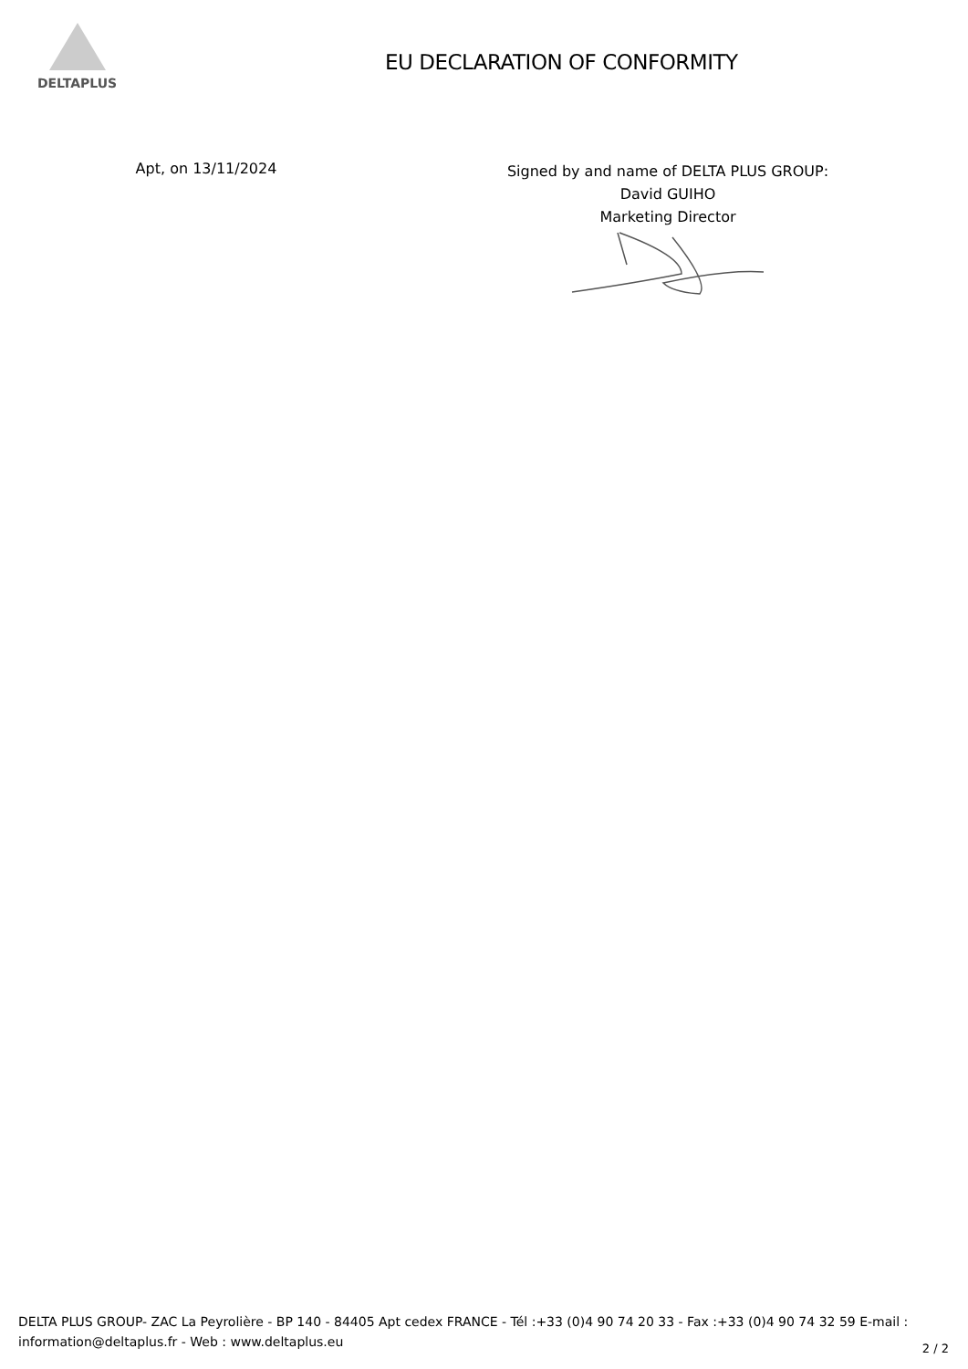DELTAPLUS
EU DECLARATION OF CONFORMITY
Apt, on 13/11/2024
Signed by and name of DELTA PLUS GROUP:
David GUIHO
Marketing Director
DELTA PLUS GROUP- ZAC La Peyrolière - BP 140 - 84405 Apt cedex FRANCE - Tél :+33 (0)4 90 74 20 33 - Fax :+33 (0)4 90 74 32 59 E-mail : information@deltaplus.fr - Web : www.deltaplus.eu
2 / 2